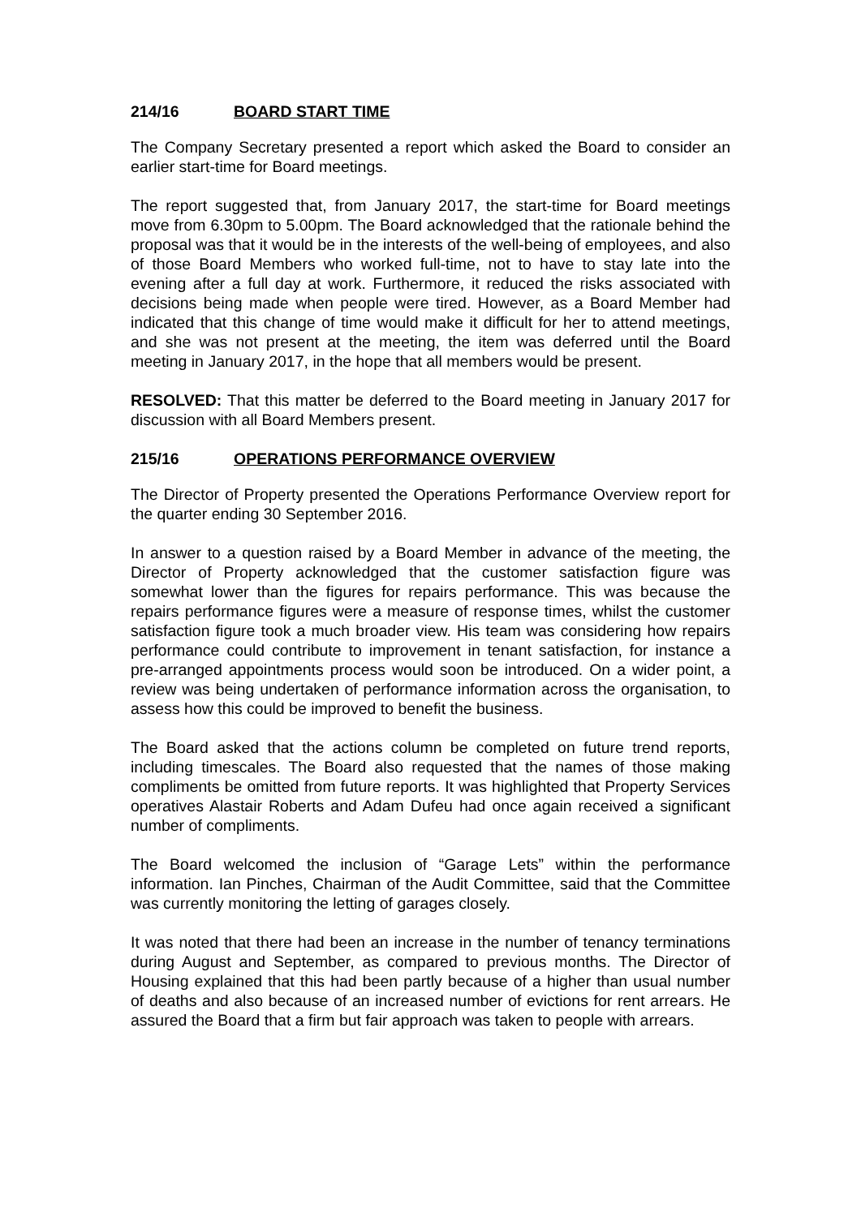214/16 BOARD START TIME
The Company Secretary presented a report which asked the Board to consider an earlier start-time for Board meetings.
The report suggested that, from January 2017, the start-time for Board meetings move from 6.30pm to 5.00pm. The Board acknowledged that the rationale behind the proposal was that it would be in the interests of the well-being of employees, and also of those Board Members who worked full-time, not to have to stay late into the evening after a full day at work. Furthermore, it reduced the risks associated with decisions being made when people were tired. However, as a Board Member had indicated that this change of time would make it difficult for her to attend meetings, and she was not present at the meeting, the item was deferred until the Board meeting in January 2017, in the hope that all members would be present.
RESOLVED: That this matter be deferred to the Board meeting in January 2017 for discussion with all Board Members present.
215/16 OPERATIONS PERFORMANCE OVERVIEW
The Director of Property presented the Operations Performance Overview report for the quarter ending 30 September 2016.
In answer to a question raised by a Board Member in advance of the meeting, the Director of Property acknowledged that the customer satisfaction figure was somewhat lower than the figures for repairs performance. This was because the repairs performance figures were a measure of response times, whilst the customer satisfaction figure took a much broader view. His team was considering how repairs performance could contribute to improvement in tenant satisfaction, for instance a pre-arranged appointments process would soon be introduced. On a wider point, a review was being undertaken of performance information across the organisation, to assess how this could be improved to benefit the business.
The Board asked that the actions column be completed on future trend reports, including timescales. The Board also requested that the names of those making compliments be omitted from future reports. It was highlighted that Property Services operatives Alastair Roberts and Adam Dufeu had once again received a significant number of compliments.
The Board welcomed the inclusion of “Garage Lets” within the performance information. Ian Pinches, Chairman of the Audit Committee, said that the Committee was currently monitoring the letting of garages closely.
It was noted that there had been an increase in the number of tenancy terminations during August and September, as compared to previous months. The Director of Housing explained that this had been partly because of a higher than usual number of deaths and also because of an increased number of evictions for rent arrears. He assured the Board that a firm but fair approach was taken to people with arrears.